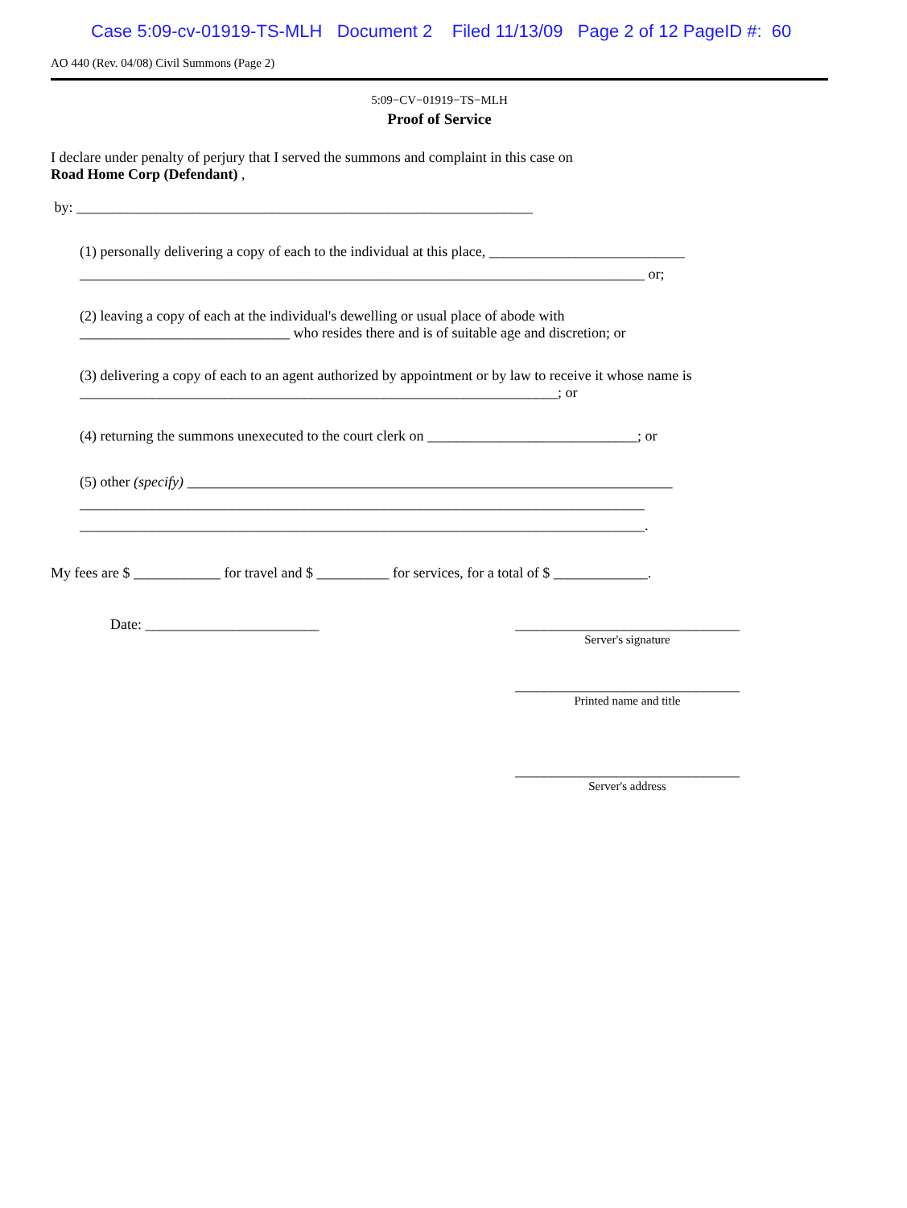Case 5:09-cv-01919-TS-MLH Document 2 Filed 11/13/09 Page 2 of 12 PageID #: 60
AO 440 (Rev. 04/08) Civil Summons (Page 2)
5:09−CV−01919−TS−MLH
Proof of Service
I declare under penalty of perjury that I served the summons and complaint in this case on
Road Home Corp (Defendant) ,
by: _______________________________________________________________
(1) personally delivering a copy of each to the individual at this place, ___________________________
______________________________________________________________________________ or;
(2) leaving a copy of each at the individual's dewelling or usual place of abode with
_____________________________ who resides there and is of suitable age and discretion; or
(3) delivering a copy of each to an agent authorized by appointment or by law to receive it whose name is
__________________________________________________________________; or
(4) returning the summons unexecuted to the court clerk on _____________________________; or
(5) other (specify) ___________________________________________________________________
______________________________________________________________________________
______________________________________________________________________________.
My fees are $ ____________ for travel and $ __________ for services, for a total of $ _____________.
Date: ________________________ _______________________________
Server's signature
_______________________________
Printed name and title
_______________________________
Server's address